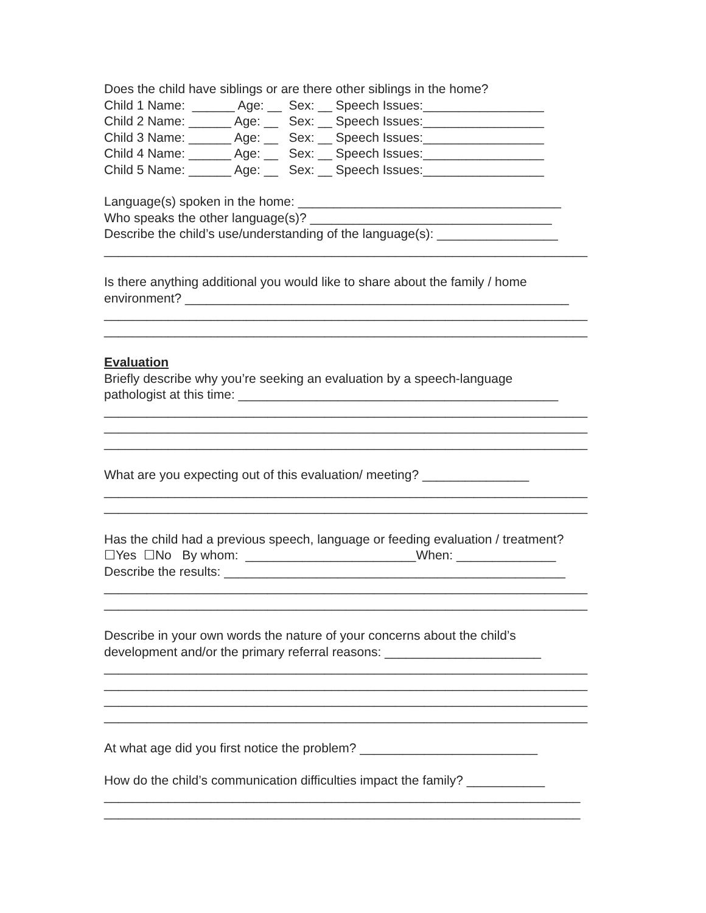Does the child have siblings or are there other siblings in the home?
Child 1 Name: ______ Age: __ Sex: __ Speech Issues:_________________
Child 2 Name: ______ Age: __ Sex: __ Speech Issues:_________________
Child 3 Name: ______ Age: __ Sex: __ Speech Issues:_________________
Child 4 Name: ______ Age: __ Sex: __ Speech Issues:_________________
Child 5 Name: ______ Age: __ Sex: __ Speech Issues:_________________
Language(s) spoken in the home: _____________________________________
Who speaks the other language(s)? __________________________________
Describe the child’s use/understanding of the language(s): _________________
____________________________________________________________________
Is there anything additional you would like to share about the family / home
environment? ______________________________________________________
____________________________________________________________________
____________________________________________________________________
Evaluation
Briefly describe why you’re seeking an evaluation by a speech-language
pathologist at this time: _____________________________________________
____________________________________________________________________
____________________________________________________________________
____________________________________________________________________
What are you expecting out of this evaluation/ meeting? _______________
____________________________________________________________________
____________________________________________________________________
Has the child had a previous speech, language or feeding evaluation / treatment?
☐Yes ☐No By whom: ________________________When: ______________
Describe the results: ________________________________________________
____________________________________________________________________
____________________________________________________________________
Describe in your own words the nature of your concerns about the child’s
development and/or the primary referral reasons: ______________________
____________________________________________________________________
____________________________________________________________________
____________________________________________________________________
____________________________________________________________________
At what age did you first notice the problem? _________________________
How do the child’s communication difficulties impact the family? ___________
___________________________________________________________________
___________________________________________________________________